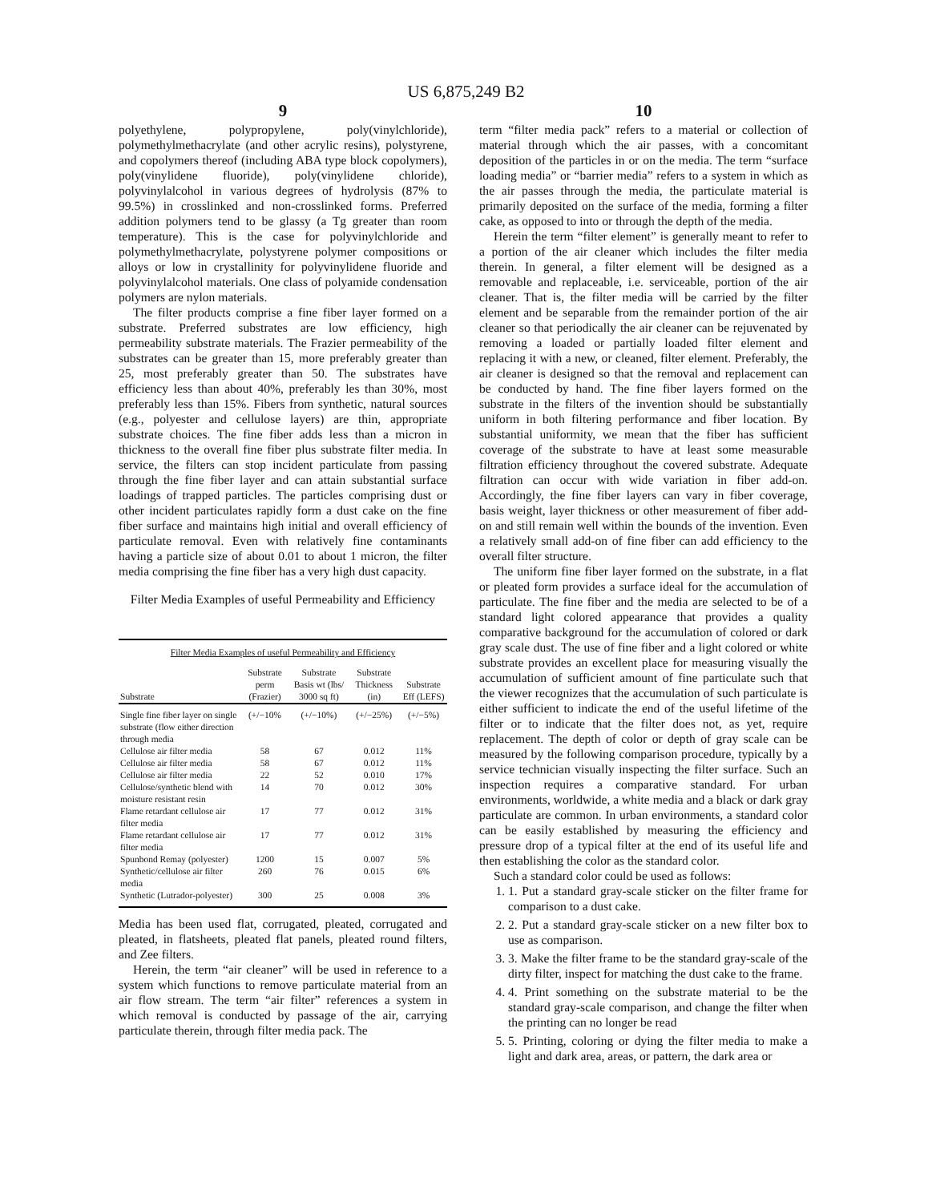US 6,875,249 B2
9
polyethylene, polypropylene, poly(vinylchloride), polymethylmethacrylate (and other acrylic resins), polystyrene, and copolymers thereof (including ABA type block copolymers), poly(vinylidene fluoride), poly(vinylidene chloride), polyvinylalcohol in various degrees of hydrolysis (87% to 99.5%) in crosslinked and non-crosslinked forms. Preferred addition polymers tend to be glassy (a Tg greater than room temperature). This is the case for polyvinylchloride and polymethylmethacrylate, polystyrene polymer compositions or alloys or low in crystallinity for polyvinylidene fluoride and polyvinylalcohol materials. One class of polyamide condensation polymers are nylon materials.
The filter products comprise a fine fiber layer formed on a substrate. Preferred substrates are low efficiency, high permeability substrate materials. The Frazier permeability of the substrates can be greater than 15, more preferably greater than 25, most preferably greater than 50. The substrates have efficiency less than about 40%, preferably les than 30%, most preferably less than 15%. Fibers from synthetic, natural sources (e.g., polyester and cellulose layers) are thin, appropriate substrate choices. The fine fiber adds less than a micron in thickness to the overall fine fiber plus substrate filter media. In service, the filters can stop incident particulate from passing through the fine fiber layer and can attain substantial surface loadings of trapped particles. The particles comprising dust or other incident particulates rapidly form a dust cake on the fine fiber surface and maintains high initial and overall efficiency of particulate removal. Even with relatively fine contaminants having a particle size of about 0.01 to about 1 micron, the filter media comprising the fine fiber has a very high dust capacity.
Filter Media Examples of useful Permeability and Efficiency
| Filter Media Examples of useful Permeability and Efficiency | | | | |
| Substrate | Substrate perm (Frazier) | Substrate Basis wt (lbs/ 3000 sq ft) | Substrate Thickness (in) | Substrate Eff (LEFS) |
| Single fine fiber layer on single substrate (flow either direction through media | (+/−10% | (+/−10%) | (+/−25%) | (+/−5%) |
| Cellulose air filter media | 58 | 67 | 0.012 | 11% |
| Cellulose air filter media | 58 | 67 | 0.012 | 11% |
| Cellulose air filter media | 22 | 52 | 0.010 | 17% |
| Cellulose/synthetic blend with moisture resistant resin | 14 | 70 | 0.012 | 30% |
| Flame retardant cellulose air filter media | 17 | 77 | 0.012 | 31% |
| Flame retardant cellulose air filter media | 17 | 77 | 0.012 | 31% |
| Spunbond Remay (polyester) | 1200 | 15 | 0.007 | 5% |
| Synthetic/cellulose air filter media | 260 | 76 | 0.015 | 6% |
| Synthetic (Lutrador-polyester) | 300 | 25 | 0.008 | 3% |
Media has been used flat, corrugated, pleated, corrugated and pleated, in flatsheets, pleated flat panels, pleated round filters, and Zee filters.
Herein, the term “air cleaner” will be used in reference to a system which functions to remove particulate material from an air flow stream. The term “air filter” references a system in which removal is conducted by passage of the air, carrying particulate therein, through filter media pack. The
10
term “filter media pack” refers to a material or collection of material through which the air passes, with a concomitant deposition of the particles in or on the media. The term “surface loading media” or “barrier media” refers to a system in which as the air passes through the media, the particulate material is primarily deposited on the surface of the media, forming a filter cake, as opposed to into or through the depth of the media.
Herein the term “filter element” is generally meant to refer to a portion of the air cleaner which includes the filter media therein. In general, a filter element will be designed as a removable and replaceable, i.e. serviceable, portion of the air cleaner. That is, the filter media will be carried by the filter element and be separable from the remainder portion of the air cleaner so that periodically the air cleaner can be rejuvenated by removing a loaded or partially loaded filter element and replacing it with a new, or cleaned, filter element. Preferably, the air cleaner is designed so that the removal and replacement can be conducted by hand. The fine fiber layers formed on the substrate in the filters of the invention should be substantially uniform in both filtering performance and fiber location. By substantial uniformity, we mean that the fiber has sufficient coverage of the substrate to have at least some measurable filtration efficiency throughout the covered substrate. Adequate filtration can occur with wide variation in fiber add-on. Accordingly, the fine fiber layers can vary in fiber coverage, basis weight, layer thickness or other measurement of fiber add-on and still remain well within the bounds of the invention. Even a relatively small add-on of fine fiber can add efficiency to the overall filter structure.
The uniform fine fiber layer formed on the substrate, in a flat or pleated form provides a surface ideal for the accumulation of particulate. The fine fiber and the media are selected to be of a standard light colored appearance that provides a quality comparative background for the accumulation of colored or dark gray scale dust. The use of fine fiber and a light colored or white substrate provides an excellent place for measuring visually the accumulation of sufficient amount of fine particulate such that the viewer recognizes that the accumulation of such particulate is either sufficient to indicate the end of the useful lifetime of the filter or to indicate that the filter does not, as yet, require replacement. The depth of color or depth of gray scale can be measured by the following comparison procedure, typically by a service technician visually inspecting the filter surface. Such an inspection requires a comparative standard. For urban environments, worldwide, a white media and a black or dark gray particulate are common. In urban environments, a standard color can be easily established by measuring the efficiency and pressure drop of a typical filter at the end of its useful life and then establishing the color as the standard color.
Such a standard color could be used as follows:
1. 1. Put a standard gray-scale sticker on the filter frame for comparison to a dust cake.
2. 2. Put a standard gray-scale sticker on a new filter box to use as comparison.
3. 3. Make the filter frame to be the standard gray-scale of the dirty filter, inspect for matching the dust cake to the frame.
4. 4. Print something on the substrate material to be the standard gray-scale comparison, and change the filter when the printing can no longer be read
5. 5. Printing, coloring or dying the filter media to make a light and dark area, areas, or pattern, the dark area or